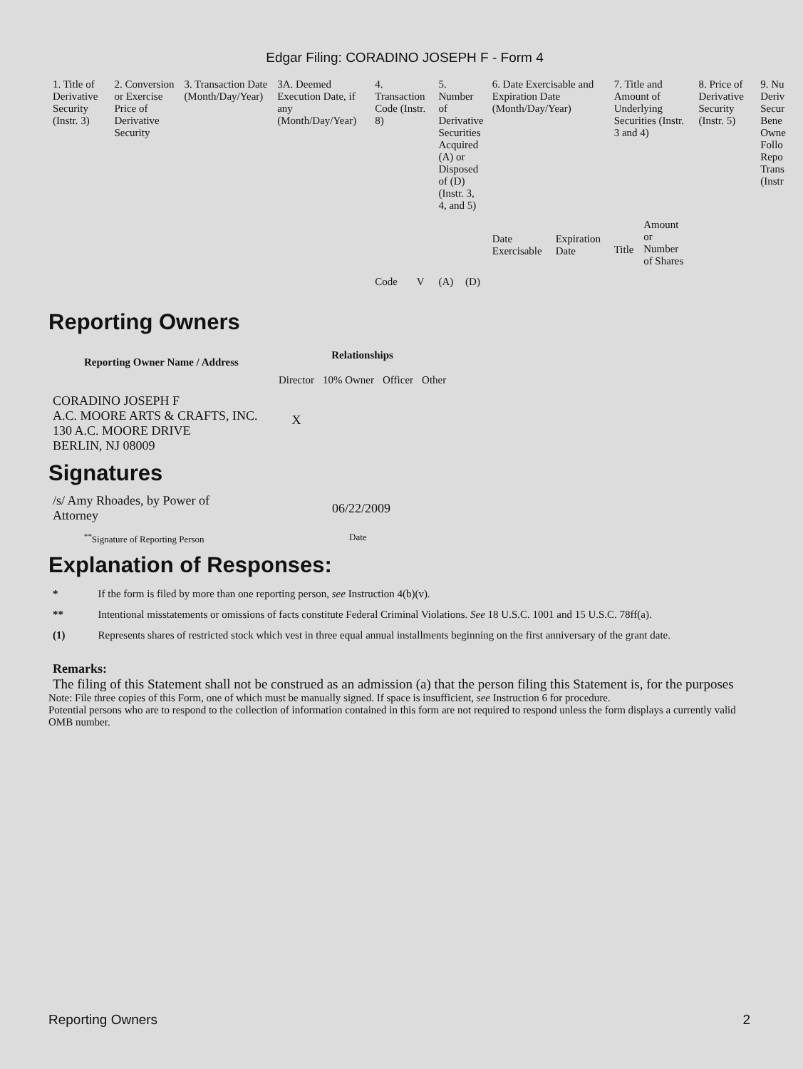Edgar Filing: CORADINO JOSEPH F - Form 4
| 1. Title of Derivative Security (Instr. 3) | 2. Conversion or Exercise Price of Derivative Security | 3. Transaction Date (Month/Day/Year) | 3A. Deemed Execution Date, if any (Month/Day/Year) | 4. Transaction Code (Instr. 8) | | 5. Number of Derivative Securities Acquired (A) or Disposed of (D) (Instr. 3, 4, and 5) | | 6. Date Exercisable and Expiration Date (Month/Day/Year) | | 7. Title and Amount of Underlying Securities (Instr. 3 and 4) | | 8. Price of Derivative Security (Instr. 5) | 9. Nu Deriv Secur Bene Owne Follo Repo Trans (Instr |
| | | | | Code | V | (A) | (D) | Date Exercisable | Expiration Date | Title | Amount or Number of Shares | | |
Reporting Owners
| Reporting Owner Name / Address | Relationships | | | |
| --- | --- | --- | --- | --- |
| | Director | 10% Owner | Officer | Other |
| CORADINO JOSEPH F A.C. MOORE ARTS & CRAFTS, INC. 130 A.C. MOORE DRIVE BERLIN, NJ 08009 | X | | | |
Signatures
| /s/ Amy Rhoades, by Power of Attorney | 06/22/2009 |
| <sup>**</sup> Signature of Reporting Person | Date |
Explanation of Responses:
| * | If the form is filed by more than one reporting person, see Instruction 4(b)(v). |
| ** | Intentional misstatements or omissions of facts constitute Federal Criminal Violations. See 18 U.S.C. 1001 and 15 U.S.C. 78ff(a). |
| (1) | Represents shares of restricted stock which vest in three equal annual installments beginning on the first anniversary of the grant date. |
Remarks:
The filing of this Statement shall not be construed as an admission (a) that the person filing this Statement is, for the purposes
Note: File three copies of this Form, one of which must be manually signed. If space is insufficient, see Instruction 6 for procedure.
Potential persons who are to respond to the collection of information contained in this form are not required to respond unless the form displays a currently valid OMB number.
Reporting Owners 2